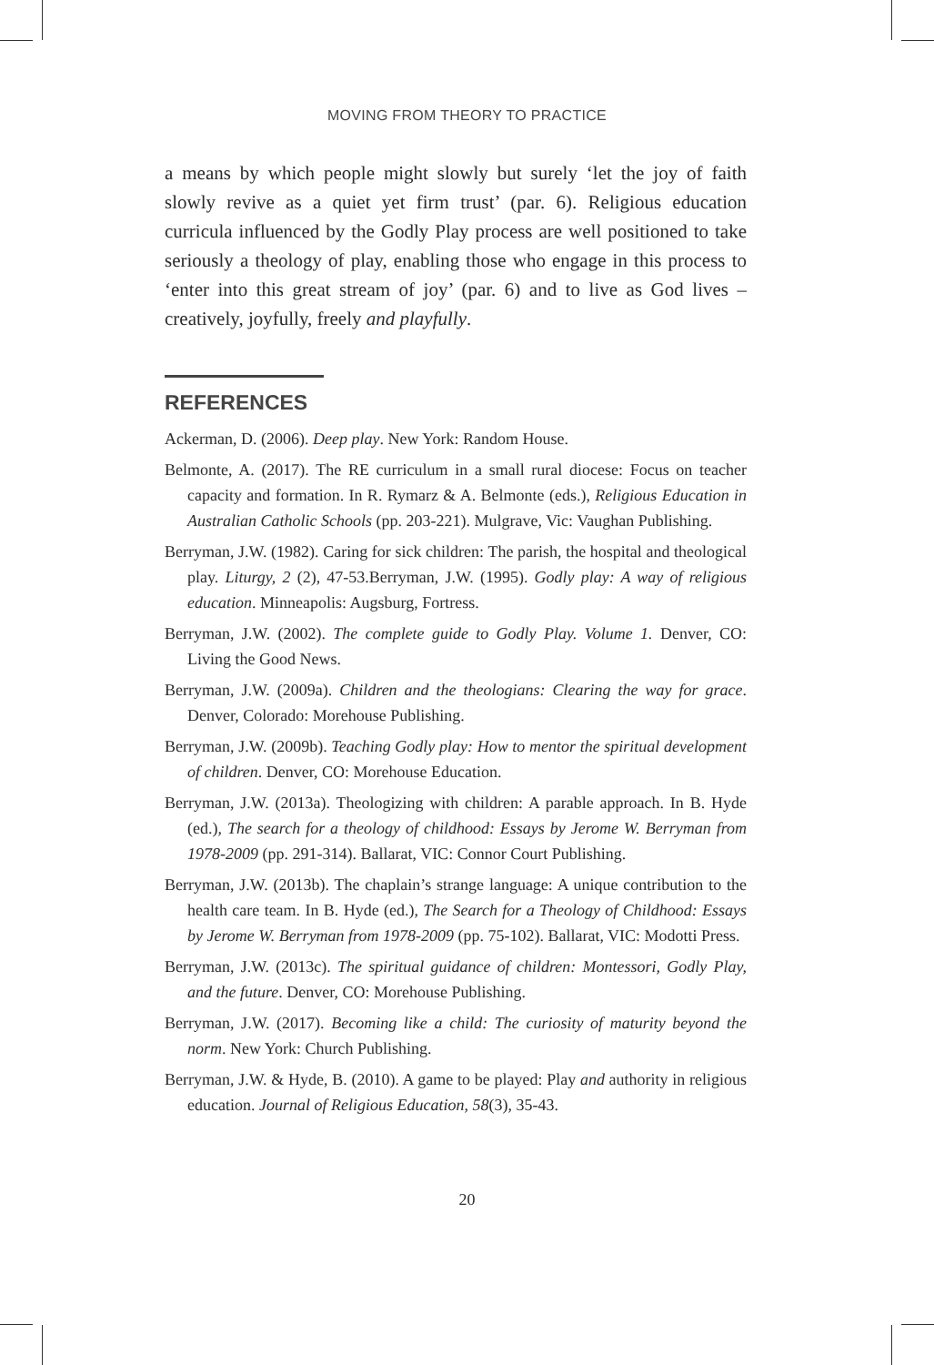MOVING FROM THEORY TO PRACTICE
a means by which people might slowly but surely ‘let the joy of faith slowly revive as a quiet yet firm trust’ (par. 6). Religious education curricula influenced by the Godly Play process are well positioned to take seriously a theology of play, enabling those who engage in this process to ‘enter into this great stream of joy’ (par. 6) and to live as God lives – creatively, joyfully, freely and playfully.
REFERENCES
Ackerman, D. (2006). Deep play. New York: Random House.
Belmonte, A. (2017). The RE curriculum in a small rural diocese: Focus on teacher capacity and formation. In R. Rymarz & A. Belmonte (eds.), Religious Education in Australian Catholic Schools (pp. 203-221). Mulgrave, Vic: Vaughan Publishing.
Berryman, J.W. (1982). Caring for sick children: The parish, the hospital and theological play. Liturgy, 2 (2), 47-53.Berryman, J.W. (1995). Godly play: A way of religious education. Minneapolis: Augsburg, Fortress.
Berryman, J.W. (2002). The complete guide to Godly Play. Volume 1. Denver, CO: Living the Good News.
Berryman, J.W. (2009a). Children and the theologians: Clearing the way for grace. Denver, Colorado: Morehouse Publishing.
Berryman, J.W. (2009b). Teaching Godly play: How to mentor the spiritual development of children. Denver, CO: Morehouse Education.
Berryman, J.W. (2013a). Theologizing with children: A parable approach. In B. Hyde (ed.), The search for a theology of childhood: Essays by Jerome W. Berryman from 1978-2009 (pp. 291-314). Ballarat, VIC: Connor Court Publishing.
Berryman, J.W. (2013b). The chaplain’s strange language: A unique contribution to the health care team. In B. Hyde (ed.), The Search for a Theology of Childhood: Essays by Jerome W. Berryman from 1978-2009 (pp. 75-102). Ballarat, VIC: Modotti Press.
Berryman, J.W. (2013c). The spiritual guidance of children: Montessori, Godly Play, and the future. Denver, CO: Morehouse Publishing.
Berryman, J.W. (2017). Becoming like a child: The curiosity of maturity beyond the norm. New York: Church Publishing.
Berryman, J.W. & Hyde, B. (2010). A game to be played: Play and authority in religious education. Journal of Religious Education, 58(3), 35-43.
20